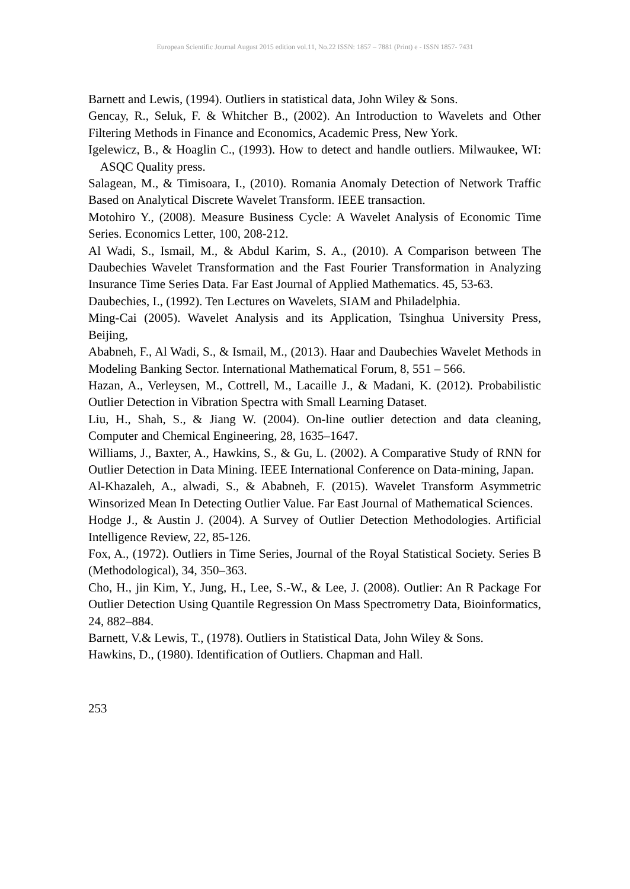European Scientific Journal August 2015 edition vol.11, No.22 ISSN: 1857 – 7881 (Print) e - ISSN 1857- 7431
Barnett and Lewis, (1994). Outliers in statistical data, John Wiley & Sons.
Gencay, R., Seluk, F. & Whitcher B., (2002). An Introduction to Wavelets and Other Filtering Methods in Finance and Economics, Academic Press, New York.
Igelewicz, B., & Hoaglin C., (1993). How to detect and handle outliers. Milwaukee, WI: ASQC Quality press.
Salagean, M., & Timisoara, I., (2010). Romania Anomaly Detection of Network Traffic Based on Analytical Discrete Wavelet Transform. IEEE transaction.
Motohiro Y., (2008). Measure Business Cycle: A Wavelet Analysis of Economic Time Series. Economics Letter, 100, 208-212.
Al Wadi, S., Ismail, M., & Abdul Karim, S. A., (2010). A Comparison between The Daubechies Wavelet Transformation and the Fast Fourier Transformation in Analyzing Insurance Time Series Data. Far East Journal of Applied Mathematics. 45, 53-63.
Daubechies, I., (1992). Ten Lectures on Wavelets, SIAM and Philadelphia.
Ming-Cai (2005). Wavelet Analysis and its Application, Tsinghua University Press, Beijing,
Ababneh, F., Al Wadi, S., & Ismail, M., (2013). Haar and Daubechies Wavelet Methods in Modeling Banking Sector. International Mathematical Forum, 8, 551 – 566.
Hazan, A., Verleysen, M., Cottrell, M., Lacaille J., & Madani, K. (2012). Probabilistic Outlier Detection in Vibration Spectra with Small Learning Dataset.
Liu, H., Shah, S., & Jiang W. (2004). On-line outlier detection and data cleaning, Computer and Chemical Engineering, 28, 1635–1647.
Williams, J., Baxter, A., Hawkins, S., & Gu, L. (2002). A Comparative Study of RNN for Outlier Detection in Data Mining. IEEE International Conference on Data-mining, Japan.
Al-Khazaleh, A., alwadi, S., & Ababneh, F. (2015). Wavelet Transform Asymmetric Winsorized Mean In Detecting Outlier Value. Far East Journal of Mathematical Sciences.
Hodge J., & Austin J. (2004). A Survey of Outlier Detection Methodologies. Artificial Intelligence Review, 22, 85-126.
Fox, A., (1972). Outliers in Time Series, Journal of the Royal Statistical Society. Series B (Methodological), 34, 350–363.
Cho, H., jin Kim, Y., Jung, H., Lee, S.-W., & Lee, J. (2008). Outlier: An R Package For Outlier Detection Using Quantile Regression On Mass Spectrometry Data, Bioinformatics, 24, 882–884.
Barnett, V.& Lewis, T., (1978). Outliers in Statistical Data, John Wiley & Sons.
Hawkins, D., (1980). Identification of Outliers. Chapman and Hall.
253